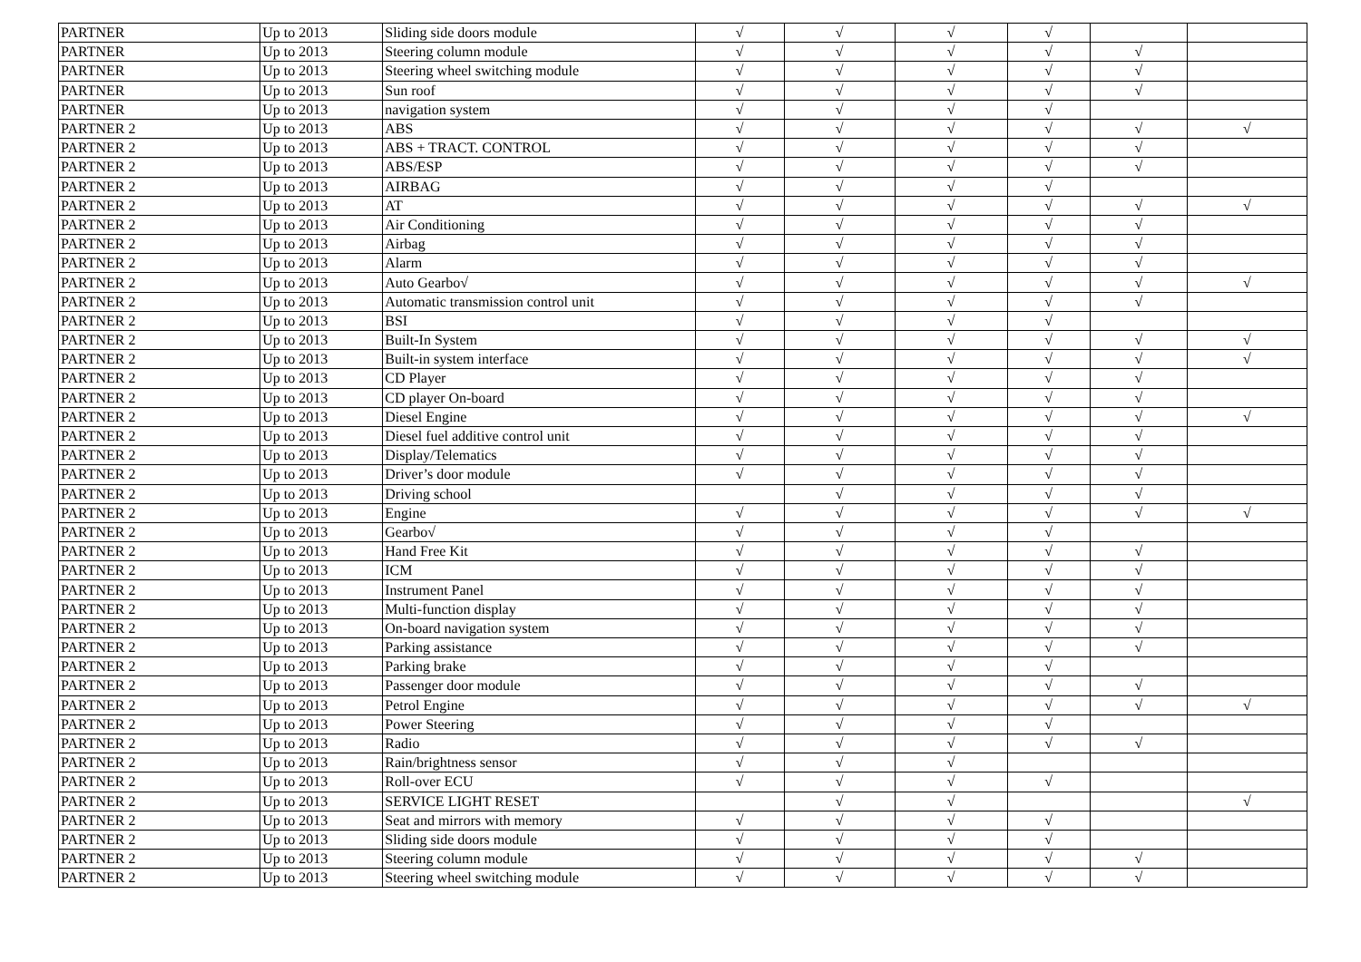| PARTNER | Up to 2013 | Sliding side doors module | √ | √ | √ | √ | | |
| PARTNER | Up to 2013 | Steering column module | √ | √ | √ | √ | √ | |
| PARTNER | Up to 2013 | Steering wheel switching module | √ | √ | √ | √ | √ | |
| PARTNER | Up to 2013 | Sun roof | √ | √ | √ | √ | √ | |
| PARTNER | Up to 2013 | navigation system | √ | √ | √ | √ | | |
| PARTNER 2 | Up to 2013 | ABS | √ | √ | √ | √ | √ | √ |
| PARTNER 2 | Up to 2013 | ABS + TRACT. CONTROL | √ | √ | √ | √ | √ | |
| PARTNER 2 | Up to 2013 | ABS/ESP | √ | √ | √ | √ | √ | |
| PARTNER 2 | Up to 2013 | AIRBAG | √ | √ | √ | √ | | |
| PARTNER 2 | Up to 2013 | AT | √ | √ | √ | √ | √ | √ |
| PARTNER 2 | Up to 2013 | Air Conditioning | √ | √ | √ | √ | √ | |
| PARTNER 2 | Up to 2013 | Airbag | √ | √ | √ | √ | √ | |
| PARTNER 2 | Up to 2013 | Alarm | √ | √ | √ | √ | √ | |
| PARTNER 2 | Up to 2013 | Auto Gearbo√ | √ | √ | √ | √ | √ | √ |
| PARTNER 2 | Up to 2013 | Automatic transmission control unit | √ | √ | √ | √ | √ | |
| PARTNER 2 | Up to 2013 | BSI | √ | √ | √ | √ | | |
| PARTNER 2 | Up to 2013 | Built-In System | √ | √ | √ | √ | √ | √ |
| PARTNER 2 | Up to 2013 | Built-in system interface | √ | √ | √ | √ | √ | √ |
| PARTNER 2 | Up to 2013 | CD Player | √ | √ | √ | √ | √ | |
| PARTNER 2 | Up to 2013 | CD player On-board | √ | √ | √ | √ | √ | |
| PARTNER 2 | Up to 2013 | Diesel Engine | √ | √ | √ | √ | √ | √ |
| PARTNER 2 | Up to 2013 | Diesel fuel additive control unit | √ | √ | √ | √ | √ | |
| PARTNER 2 | Up to 2013 | Display/Telematics | √ | √ | √ | √ | √ | |
| PARTNER 2 | Up to 2013 | Driver’s door module | √ | √ | √ | √ | √ | |
| PARTNER 2 | Up to 2013 | Driving school | | √ | √ | √ | √ | |
| PARTNER 2 | Up to 2013 | Engine | √ | √ | √ | √ | √ | √ |
| PARTNER 2 | Up to 2013 | Gearbo√ | √ | √ | √ | √ | | |
| PARTNER 2 | Up to 2013 | Hand Free Kit | √ | √ | √ | √ | √ | |
| PARTNER 2 | Up to 2013 | ICM | √ | √ | √ | √ | √ | |
| PARTNER 2 | Up to 2013 | Instrument Panel | √ | √ | √ | √ | √ | |
| PARTNER 2 | Up to 2013 | Multi-function display | √ | √ | √ | √ | √ | |
| PARTNER 2 | Up to 2013 | On-board navigation system | √ | √ | √ | √ | √ | |
| PARTNER 2 | Up to 2013 | Parking assistance | √ | √ | √ | √ | √ | |
| PARTNER 2 | Up to 2013 | Parking brake | √ | √ | √ | √ | | |
| PARTNER 2 | Up to 2013 | Passenger door module | √ | √ | √ | √ | √ | |
| PARTNER 2 | Up to 2013 | Petrol Engine | √ | √ | √ | √ | √ | √ |
| PARTNER 2 | Up to 2013 | Power Steering | √ | √ | √ | √ | | |
| PARTNER 2 | Up to 2013 | Radio | √ | √ | √ | √ | √ | |
| PARTNER 2 | Up to 2013 | Rain/brightness sensor | √ | √ | √ | | | |
| PARTNER 2 | Up to 2013 | Roll-over ECU | √ | √ | √ | √ | | |
| PARTNER 2 | Up to 2013 | SERVICE LIGHT RESET | | √ | √ | | | √ |
| PARTNER 2 | Up to 2013 | Seat and mirrors with memory | √ | √ | √ | √ | | |
| PARTNER 2 | Up to 2013 | Sliding side doors module | √ | √ | √ | √ | | |
| PARTNER 2 | Up to 2013 | Steering column module | √ | √ | √ | √ | √ | |
| PARTNER 2 | Up to 2013 | Steering wheel switching module | √ | √ | √ | √ | √ | |